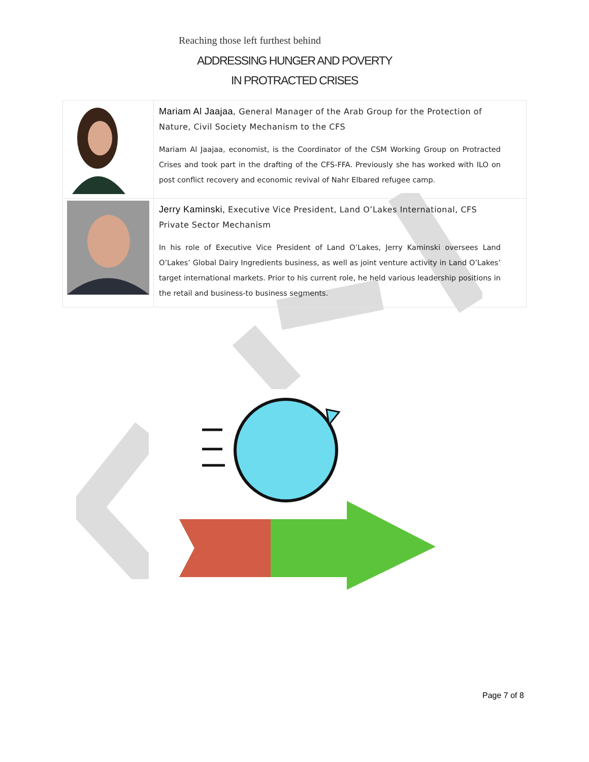Reaching those left furthest behind
ADDRESSING HUNGER AND POVERTY
IN PROTRACTED CRISES
| | Mariam Al Jaajaa , General Manager of the Arab Group for the Protection of Nature, Civil Society Mechanism to the CFS Mariam Al Jaajaa, economist, is the Coordinator of the CSM Working Group on Protracted Crises and took part in the drafting of the CFS-FFA. Previously she has worked with ILO on post conflict recovery and economic revival of Nahr Elbared refugee camp. |
| | Jerry Kaminski, Executive Vice President, Land O’Lakes International, CFS Private Sector Mechanism In his role of Executive Vice President of Land O’Lakes, Jerry Kaminski oversees Land O’Lakes’ Global Dairy Ingredients business, as well as joint venture activity in Land O’Lakes’ target international markets. Prior to his current role, he held various leadership positions in the retail and business-to business segments. |
Page 7 of 8